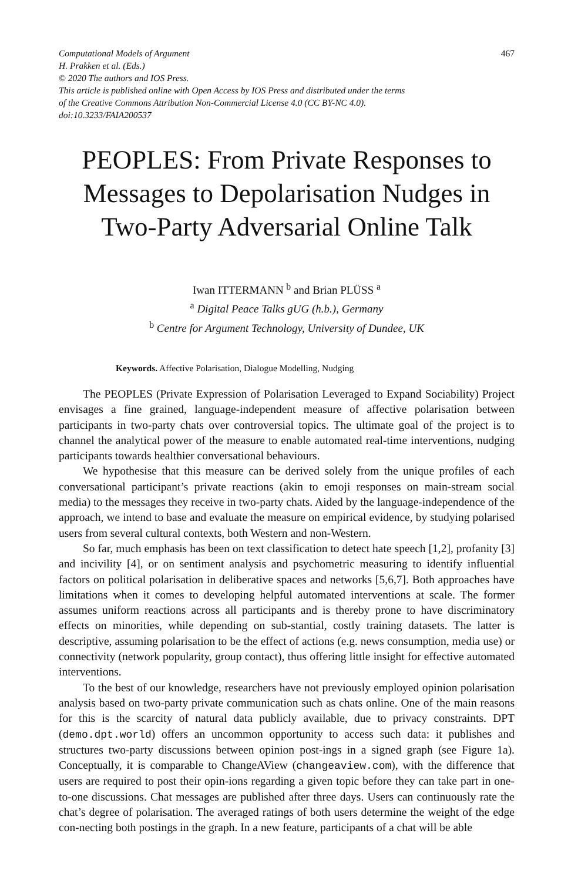Computational Models of Argument
H. Prakken et al. (Eds.)
© 2020 The authors and IOS Press.
This article is published online with Open Access by IOS Press and distributed under the terms
of the Creative Commons Attribution Non-Commercial License 4.0 (CC BY-NC 4.0).
doi:10.3233/FAIA200537
467
PEOPLES: From Private Responses to Messages to Depolarisation Nudges in Two-Party Adversarial Online Talk
Iwan ITTERMANN <sup>b</sup> and Brian PLÜSS <sup>a</sup>
<sup>a</sup> Digital Peace Talks gUG (h.b.), Germany
<sup>b</sup> Centre for Argument Technology, University of Dundee, UK
Keywords. Affective Polarisation, Dialogue Modelling, Nudging
The PEOPLES (Private Expression of Polarisation Leveraged to Expand Sociability) Project envisages a fine grained, language-independent measure of affective polarisation between participants in two-party chats over controversial topics. The ultimate goal of the project is to channel the analytical power of the measure to enable automated real-time interventions, nudging participants towards healthier conversational behaviours.
We hypothesise that this measure can be derived solely from the unique profiles of each conversational participant’s private reactions (akin to emoji responses on main-stream social media) to the messages they receive in two-party chats. Aided by the language-independence of the approach, we intend to base and evaluate the measure on empirical evidence, by studying polarised users from several cultural contexts, both Western and non-Western.
So far, much emphasis has been on text classification to detect hate speech [1,2], profanity [3] and incivility [4], or on sentiment analysis and psychometric measuring to identify influential factors on political polarisation in deliberative spaces and networks [5,6,7]. Both approaches have limitations when it comes to developing helpful automated interventions at scale. The former assumes uniform reactions across all participants and is thereby prone to have discriminatory effects on minorities, while depending on sub-stantial, costly training datasets. The latter is descriptive, assuming polarisation to be the effect of actions (e.g. news consumption, media use) or connectivity (network popularity, group contact), thus offering little insight for effective automated interventions.
To the best of our knowledge, researchers have not previously employed opinion polarisation analysis based on two-party private communication such as chats online. One of the main reasons for this is the scarcity of natural data publicly available, due to privacy constraints. DPT (demo.dpt.world) offers an uncommon opportunity to access such data: it publishes and structures two-party discussions between opinion post-ings in a signed graph (see Figure 1a). Conceptually, it is comparable to ChangeAView (changeaview.com), with the difference that users are required to post their opin-ions regarding a given topic before they can take part in one-to-one discussions. Chat messages are published after three days. Users can continuously rate the chat’s degree of polarisation. The averaged ratings of both users determine the weight of the edge con-necting both postings in the graph. In a new feature, participants of a chat will be able